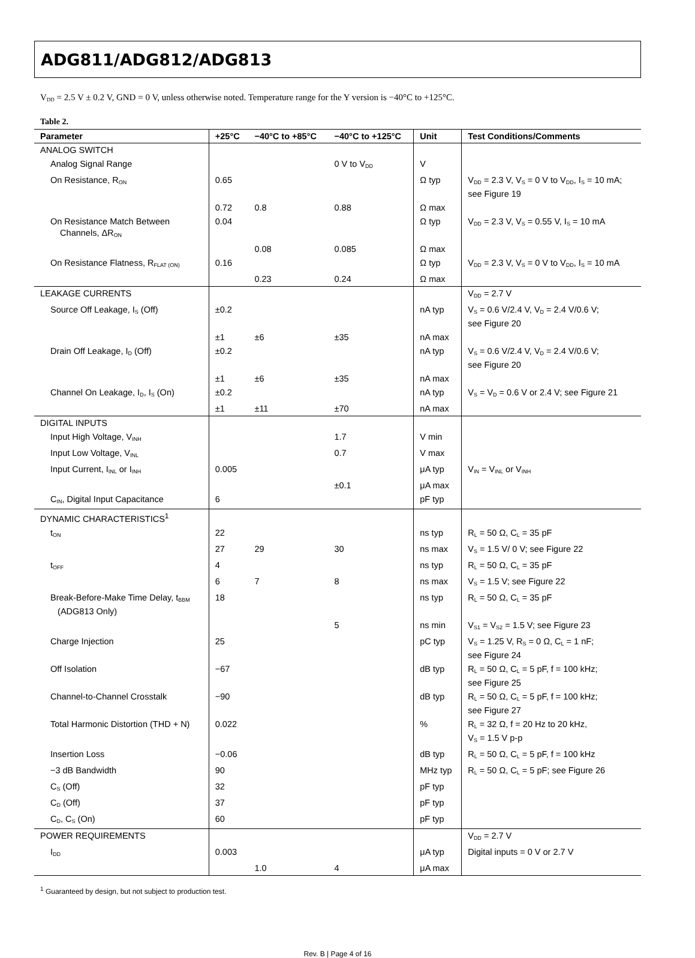ADG811/ADG812/ADG813
V<sub>DD</sub> = 2.5 V ± 0.2 V, GND = 0 V, unless otherwise noted. Temperature range for the Y version is −40°C to +125°C.
Table 2.
| Parameter | +25°C | −40°C to +85°C | −40°C to +125°C | Unit | Test Conditions/Comments |
| --- | --- | --- | --- | --- | --- |
| ANALOG SWITCH | | | | | |
| Analog Signal Range | | | 0 V to V<sub>DD</sub> | V | |
| On Resistance, R<sub>ON</sub> | 0.65 | | | Ω typ | V<sub>DD</sub> = 2.3 V, V<sub>S</sub> = 0 V to V<sub>DD</sub>, I<sub>S</sub> = 10 mA; see Figure 19 |
| | 0.72 | 0.8 | 0.88 | Ω max | |
| On Resistance Match Between Channels, ΔR<sub>ON</sub> | 0.04 | | | Ω typ | V<sub>DD</sub> = 2.3 V, V<sub>S</sub> = 0.55 V, I<sub>S</sub> = 10 mA |
| | | 0.08 | 0.085 | Ω max | |
| On Resistance Flatness, R<sub>FLAT (ON)</sub> | 0.16 | | | Ω typ | V<sub>DD</sub> = 2.3 V, V<sub>S</sub> = 0 V to V<sub>DD</sub>, I<sub>S</sub> = 10 mA |
| | | 0.23 | 0.24 | Ω max | |
| LEAKAGE CURRENTS | | | | | V<sub>DD</sub> = 2.7 V |
| Source Off Leakage, I<sub>S</sub> (Off) | ±0.2 | | | nA typ | V<sub>S</sub> = 0.6 V/2.4 V, V<sub>D</sub> = 2.4 V/0.6 V; see Figure 20 |
| | ±1 | ±6 | ±35 | nA max | |
| Drain Off Leakage, I<sub>D</sub> (Off) | ±0.2 | | | nA typ | V<sub>S</sub> = 0.6 V/2.4 V, V<sub>D</sub> = 2.4 V/0.6 V; see Figure 20 |
| | ±1 | ±6 | ±35 | nA max | |
| Channel On Leakage, I<sub>D</sub>, I<sub>S</sub> (On) | ±0.2 | | | nA typ | V<sub>S</sub> = V<sub>D</sub> = 0.6 V or 2.4 V; see Figure 21 |
| | ±1 | ±11 | ±70 | nA max | |
| DIGITAL INPUTS | | | | | |
| Input High Voltage, V<sub>INH</sub> | | | 1.7 | V min | |
| Input Low Voltage, V<sub>INL</sub> | | | 0.7 | V max | |
| Input Current, I<sub>INL</sub> or I<sub>INH</sub> | 0.005 | | | μA typ | V<sub>IN</sub> = V<sub>INL</sub> or V<sub>INH</sub> |
| | | | ±0.1 | μA max | |
| C<sub>IN</sub>, Digital Input Capacitance | 6 | | | pF typ | |
| DYNAMIC CHARACTERISTICS<sup>1</sup> | | | | | |
| t<sub>ON</sub> | 22 | | | ns typ | R<sub>L</sub> = 50 Ω, C<sub>L</sub> = 35 pF |
| | 27 | 29 | 30 | ns max | V<sub>S</sub> = 1.5 V/ 0 V; see Figure 22 |
| t<sub>OFF</sub> | 4 | | | ns typ | R<sub>L</sub> = 50 Ω, C<sub>L</sub> = 35 pF |
| | 6 | 7 | 8 | ns max | V<sub>S</sub> = 1.5 V; see Figure 22 |
| Break-Before-Make Time Delay, t<sub>BBM</sub> (ADG813 Only) | 18 | | | ns typ | R<sub>L</sub> = 50 Ω, C<sub>L</sub> = 35 pF |
| | | | 5 | ns min | V<sub>S1</sub> = V<sub>S2</sub> = 1.5 V; see Figure 23 |
| Charge Injection | 25 | | | pC typ | V<sub>S</sub> = 1.25 V, R<sub>S</sub> = 0 Ω, C<sub>L</sub> = 1 nF; see Figure 24 |
| Off Isolation | −67 | | | dB typ | R<sub>L</sub> = 50 Ω, C<sub>L</sub> = 5 pF, f = 100 kHz; see Figure 25 |
| Channel-to-Channel Crosstalk | −90 | | | dB typ | R<sub>L</sub> = 50 Ω, C<sub>L</sub> = 5 pF, f = 100 kHz; see Figure 27 |
| Total Harmonic Distortion (THD + N) | 0.022 | | | % | R<sub>L</sub> = 32 Ω, f = 20 Hz to 20 kHz, V<sub>S</sub> = 1.5 V p-p |
| Insertion Loss | −0.06 | | | dB typ | R<sub>L</sub> = 50 Ω, C<sub>L</sub> = 5 pF, f = 100 kHz |
| −3 dB Bandwidth | 90 | | | MHz typ | R<sub>L</sub> = 50 Ω, C<sub>L</sub> = 5 pF; see Figure 26 |
| C<sub>S</sub> (Off) | 32 | | | pF typ | |
| C<sub>D</sub> (Off) | 37 | | | pF typ | |
| C<sub>D</sub>, C<sub>S</sub> (On) | 60 | | | pF typ | |
| POWER REQUIREMENTS | | | | | V<sub>DD</sub> = 2.7 V |
| I<sub>DD</sub> | 0.003 | | | μA typ | Digital inputs = 0 V or 2.7 V |
| | | 1.0 | 4 | μA max | |
<sup>1</sup> Guaranteed by design, but not subject to production test.
Rev. B | Page 4 of 16